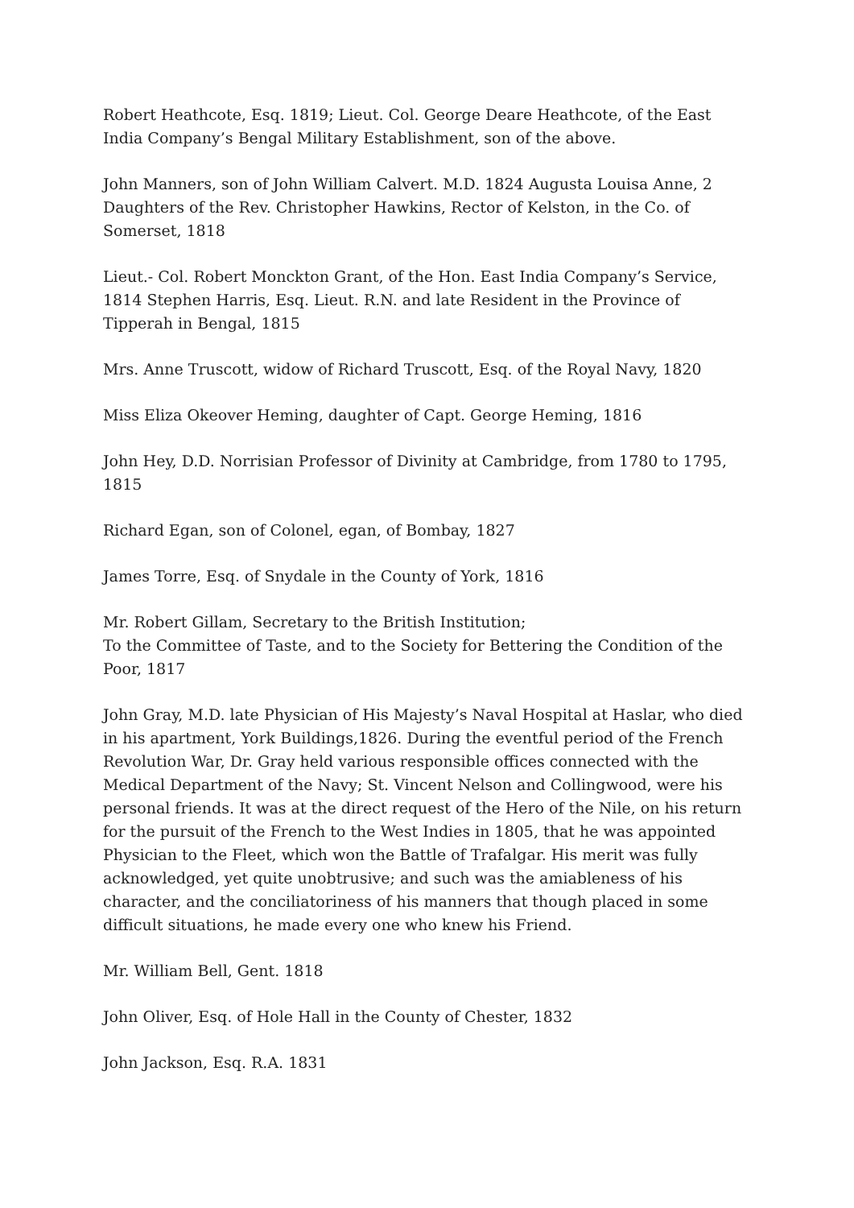Robert Heathcote, Esq. 1819; Lieut. Col. George Deare Heathcote, of the East India Company’s Bengal Military Establishment, son of the above.
John Manners, son of John William Calvert. M.D. 1824 Augusta Louisa Anne, 2 Daughters of the Rev. Christopher Hawkins, Rector of Kelston, in the Co. of Somerset, 1818
Lieut.- Col. Robert Monckton Grant, of the Hon. East India Company’s Service, 1814 Stephen Harris, Esq. Lieut. R.N. and late Resident in the Province of Tipperah in Bengal, 1815
Mrs. Anne Truscott, widow of Richard Truscott, Esq. of the Royal Navy, 1820
Miss Eliza Okeover Heming, daughter of Capt. George Heming, 1816
John Hey, D.D. Norrisian Professor of Divinity at Cambridge, from 1780 to 1795, 1815
Richard Egan, son of Colonel, egan, of Bombay, 1827
James Torre, Esq. of Snydale in the County of York, 1816
Mr. Robert Gillam, Secretary to the British Institution;
To the Committee of Taste, and to the Society for Bettering the Condition of the Poor, 1817
John Gray, M.D. late Physician of His Majesty’s Naval Hospital at Haslar, who died in his apartment, York Buildings,1826. During the eventful period of the French Revolution War, Dr. Gray held various responsible offices connected with the Medical Department of the Navy; St. Vincent Nelson and Collingwood, were his personal friends. It was at the direct request of the Hero of the Nile, on his return for the pursuit of the French to the West Indies in 1805, that he was appointed Physician to the Fleet, which won the Battle of Trafalgar. His merit was fully acknowledged, yet quite unobtrusive; and such was the amiableness of his character, and the conciliatoriness of his manners that though placed in some difficult situations, he made every one who knew his Friend.
Mr. William Bell, Gent. 1818
John Oliver, Esq. of Hole Hall in the County of Chester, 1832
John Jackson, Esq. R.A. 1831